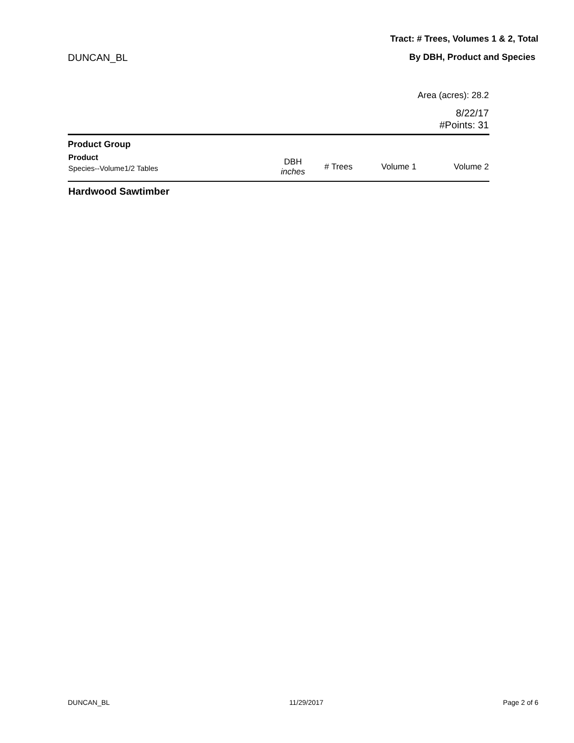Tract: # Trees, Volumes 1 & 2, Total
DUNCAN_BL By DBH, Product and Species
Area (acres): 28.2
8/22/17
#Points: 31
| Product Group | | | | |
| Product Species--Volume1/2 Tables | DBH inches | # Trees | Volume 1 | Volume 2 |
| Hardwood Sawtimber | | | | |
DUNCAN_BL 11/29/2017 Page 2 of 6